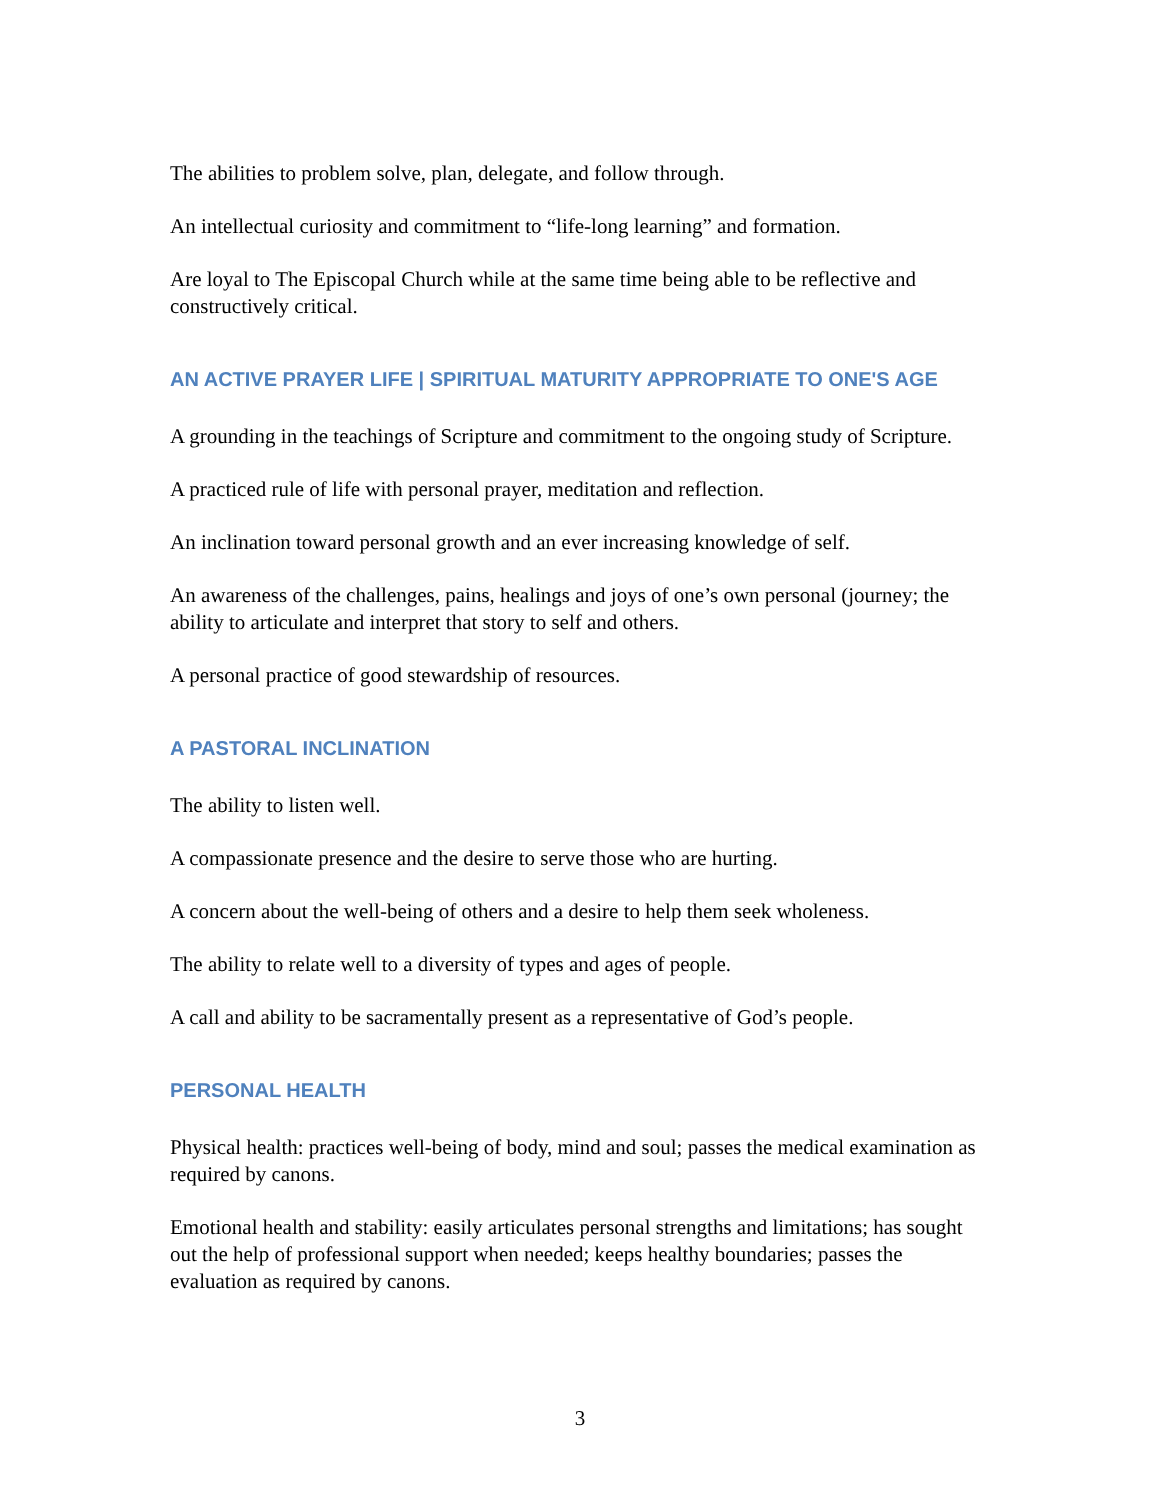The abilities to problem solve, plan, delegate, and follow through.
An intellectual curiosity and commitment to “life-long learning” and formation.
Are loyal to The Episcopal Church while at the same time being able to be reflective and constructively critical.
AN ACTIVE PRAYER LIFE | SPIRITUAL MATURITY APPROPRIATE TO ONE'S AGE
A grounding in the teachings of Scripture and commitment to the ongoing study of Scripture.
A practiced rule of life with personal prayer, meditation and reflection.
An inclination toward personal growth and an ever increasing knowledge of self.
An awareness of the challenges, pains, healings and joys of one’s own personal (journey; the ability to articulate and interpret that story to self and others.
A personal practice of good stewardship of resources.
A PASTORAL INCLINATION
The ability to listen well.
A compassionate presence and the desire to serve those who are hurting.
A concern about the well-being of others and a desire to help them seek wholeness.
The ability to relate well to a diversity of types and ages of people.
A call and ability to be sacramentally present as a representative of God’s people.
PERSONAL HEALTH
Physical health: practices well-being of body, mind and soul; passes the medical examination as required by canons.
Emotional health and stability: easily articulates personal strengths and limitations; has sought out the help of professional support when needed; keeps healthy boundaries; passes the evaluation as required by canons.
3